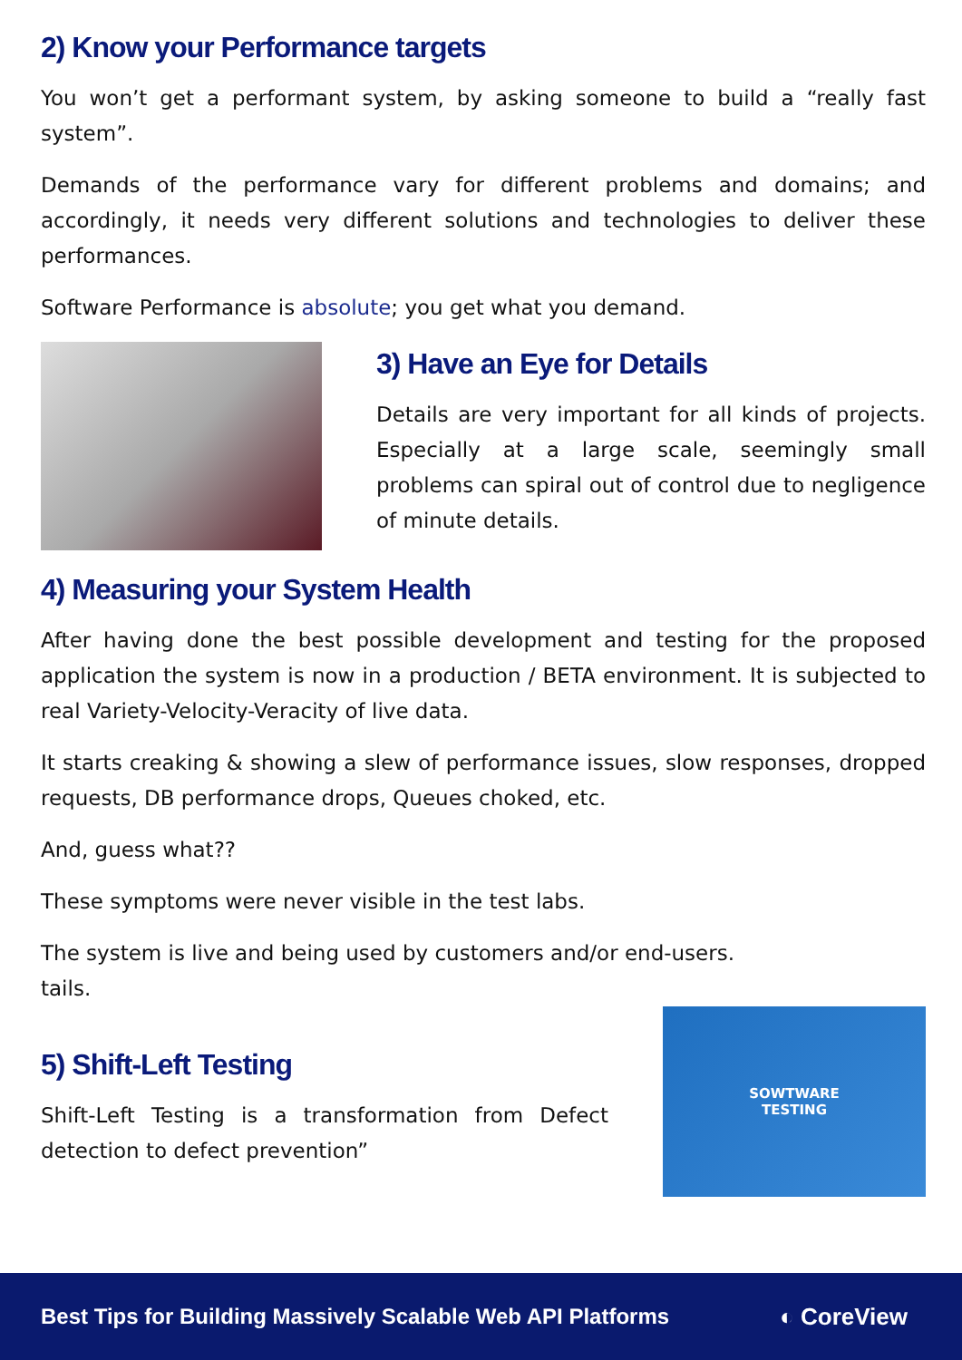2) Know your Performance targets
You won’t get a performant system, by asking someone to build a “really fast system”.
Demands of the performance vary for different problems and domains; and accordingly, it needs very different solutions and technologies to deliver these performances.
Software Performance is absolute; you get what you demand.
3) Have an Eye for Details
Details are very important for all kinds of projects. Especially at a large scale, seemingly small problems can spiral out of control due to negligence of minute details.
4) Measuring your System Health
After having done the best possible development and testing for the proposed application the system is now in a production / BETA environment. It is subjected to real Variety-Velocity-Veracity of live data.
It starts creaking & showing a slew of performance issues, slow responses, dropped requests, DB performance drops, Queues choked, etc.
And, guess what??
These symptoms were never visible in the test labs.
The system is live and being used by customers and/or end-users.
tails.
5) Shift-Left Testing
Shift-Left Testing is a transformation from Defect detection to defect prevention”
SOWTWARE
TESTING
Best Tips for Building Massively Scalable Web API Platforms ◐ CoreView